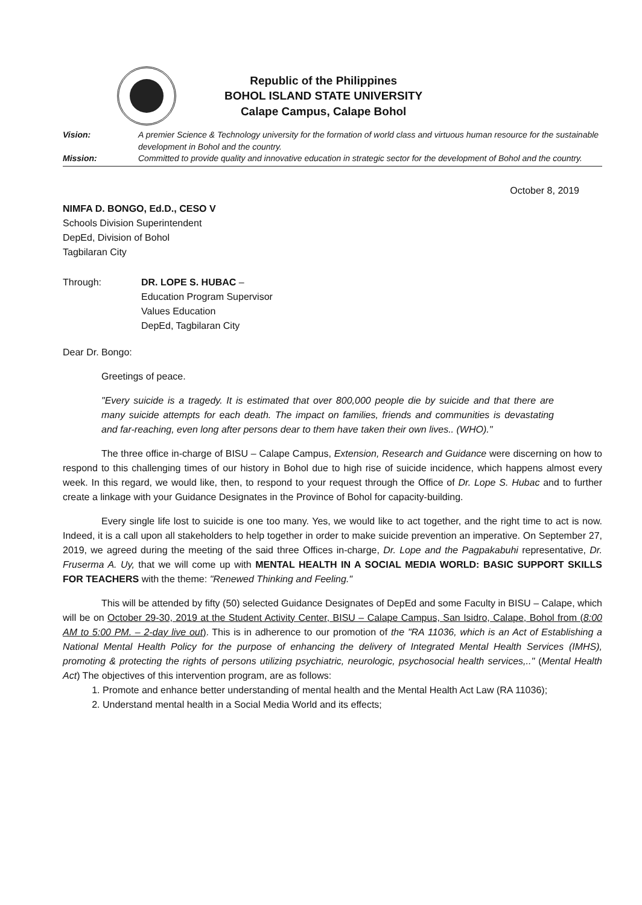Republic of the Philippines
BOHOL ISLAND STATE UNIVERSITY
Calape Campus, Calape Bohol
Vision: A premier Science & Technology university for the formation of world class and virtuous human resource for the sustainable development in Bohol and the country. Mission: Committed to provide quality and innovative education in strategic sector for the development of Bohol and the country.
October 8, 2019
NIMFA D. BONGO, Ed.D., CESO V
Schools Division Superintendent
DepEd, Division of Bohol
Tagbilaran City
Through: DR. LOPE S. HUBAC –
Education Program Supervisor
Values Education
DepEd, Tagbilaran City
Dear Dr. Bongo:
Greetings of peace.
"Every suicide is a tragedy. It is estimated that over 800,000 people die by suicide and that there are many suicide attempts for each death. The impact on families, friends and communities is devastating and far-reaching, even long after persons dear to them have taken their own lives.. (WHO)."
The three office in-charge of BISU – Calape Campus, Extension, Research and Guidance were discerning on how to respond to this challenging times of our history in Bohol due to high rise of suicide incidence, which happens almost every week. In this regard, we would like, then, to respond to your request through the Office of Dr. Lope S. Hubac and to further create a linkage with your Guidance Designates in the Province of Bohol for capacity-building.
Every single life lost to suicide is one too many. Yes, we would like to act together, and the right time to act is now. Indeed, it is a call upon all stakeholders to help together in order to make suicide prevention an imperative. On September 27, 2019, we agreed during the meeting of the said three Offices in-charge, Dr. Lope and the Pagpakabuhi representative, Dr. Fruserma A. Uy, that we will come up with MENTAL HEALTH IN A SOCIAL MEDIA WORLD: BASIC SUPPORT SKILLS FOR TEACHERS with the theme: "Renewed Thinking and Feeling."
This will be attended by fifty (50) selected Guidance Designates of DepEd and some Faculty in BISU – Calape, which will be on October 29-30, 2019 at the Student Activity Center, BISU – Calape Campus, San Isidro, Calape, Bohol from (8:00 AM to 5:00 PM. – 2-day live out). This is in adherence to our promotion of the "RA 11036, which is an Act of Establishing a National Mental Health Policy for the purpose of enhancing the delivery of Integrated Mental Health Services (IMHS), promoting & protecting the rights of persons utilizing psychiatric, neurologic, psychosocial health services,.." (Mental Health Act) The objectives of this intervention program, are as follows:
1. Promote and enhance better understanding of mental health and the Mental Health Act Law (RA 11036);
2. Understand mental health in a Social Media World and its effects;